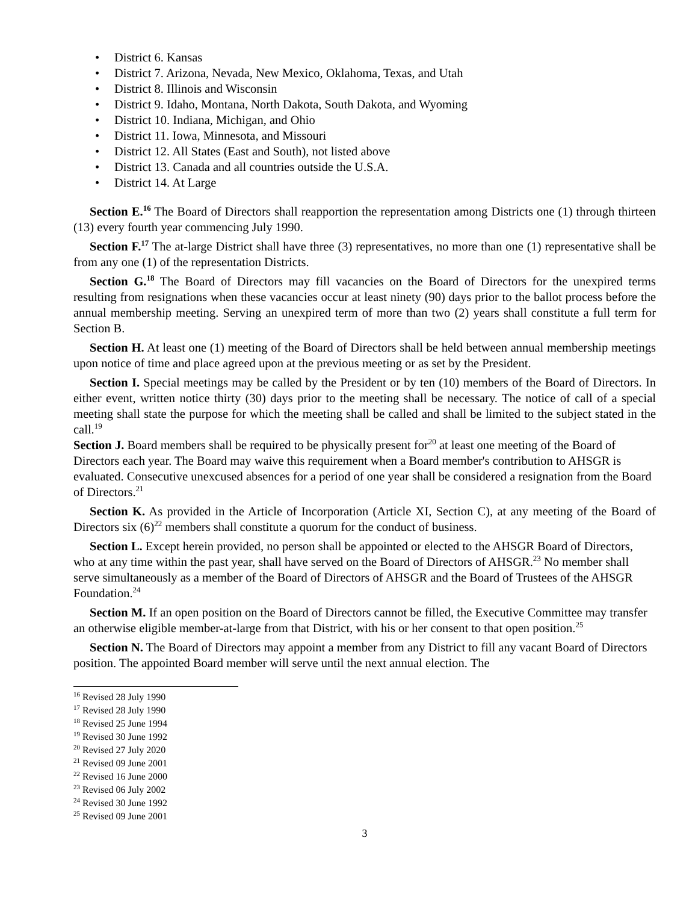• District 6. Kansas
• District 7. Arizona, Nevada, New Mexico, Oklahoma, Texas, and Utah
• District 8. Illinois and Wisconsin
• District 9. Idaho, Montana, North Dakota, South Dakota, and Wyoming
• District 10. Indiana, Michigan, and Ohio
• District 11. Iowa, Minnesota, and Missouri
• District 12. All States (East and South), not listed above
• District 13. Canada and all countries outside the U.S.A.
• District 14. At Large
Section E.<sup>16</sup> The Board of Directors shall reapportion the representation among Districts one (1) through thirteen (13) every fourth year commencing July 1990.
Section F.<sup>17</sup> The at-large District shall have three (3) representatives, no more than one (1) representative shall be from any one (1) of the representation Districts.
Section G.<sup>18</sup> The Board of Directors may fill vacancies on the Board of Directors for the unexpired terms resulting from resignations when these vacancies occur at least ninety (90) days prior to the ballot process before the annual membership meeting. Serving an unexpired term of more than two (2) years shall constitute a full term for Section B.
Section H. At least one (1) meeting of the Board of Directors shall be held between annual membership meetings upon notice of time and place agreed upon at the previous meeting or as set by the President.
Section I. Special meetings may be called by the President or by ten (10) members of the Board of Directors. In either event, written notice thirty (30) days prior to the meeting shall be necessary. The notice of call of a special meeting shall state the purpose for which the meeting shall be called and shall be limited to the subject stated in the call.<sup>19</sup>
Section J. Board members shall be required to be physically present for<sup>20</sup> at least one meeting of the Board of Directors each year. The Board may waive this requirement when a Board member's contribution to AHSGR is evaluated. Consecutive unexcused absences for a period of one year shall be considered a resignation from the Board of Directors.<sup>21</sup>
Section K. As provided in the Article of Incorporation (Article XI, Section C), at any meeting of the Board of Directors six (6)<sup>22</sup> members shall constitute a quorum for the conduct of business.
Section L. Except herein provided, no person shall be appointed or elected to the AHSGR Board of Directors, who at any time within the past year, shall have served on the Board of Directors of AHSGR.<sup>23</sup> No member shall serve simultaneously as a member of the Board of Directors of AHSGR and the Board of Trustees of the AHSGR Foundation.<sup>24</sup>
Section M. If an open position on the Board of Directors cannot be filled, the Executive Committee may transfer an otherwise eligible member-at-large from that District, with his or her consent to that open position.<sup>25</sup>
Section N. The Board of Directors may appoint a member from any District to fill any vacant Board of Directors position. The appointed Board member will serve until the next annual election. The
<sup>16</sup> Revised 28 July 1990
<sup>17</sup> Revised 28 July 1990
<sup>18</sup> Revised 25 June 1994
<sup>19</sup> Revised 30 June 1992
<sup>20</sup> Revised 27 July 2020
<sup>21</sup> Revised 09 June 2001
<sup>22</sup> Revised 16 June 2000
<sup>23</sup> Revised 06 July 2002
<sup>24</sup> Revised 30 June 1992
<sup>25</sup> Revised 09 June 2001
3